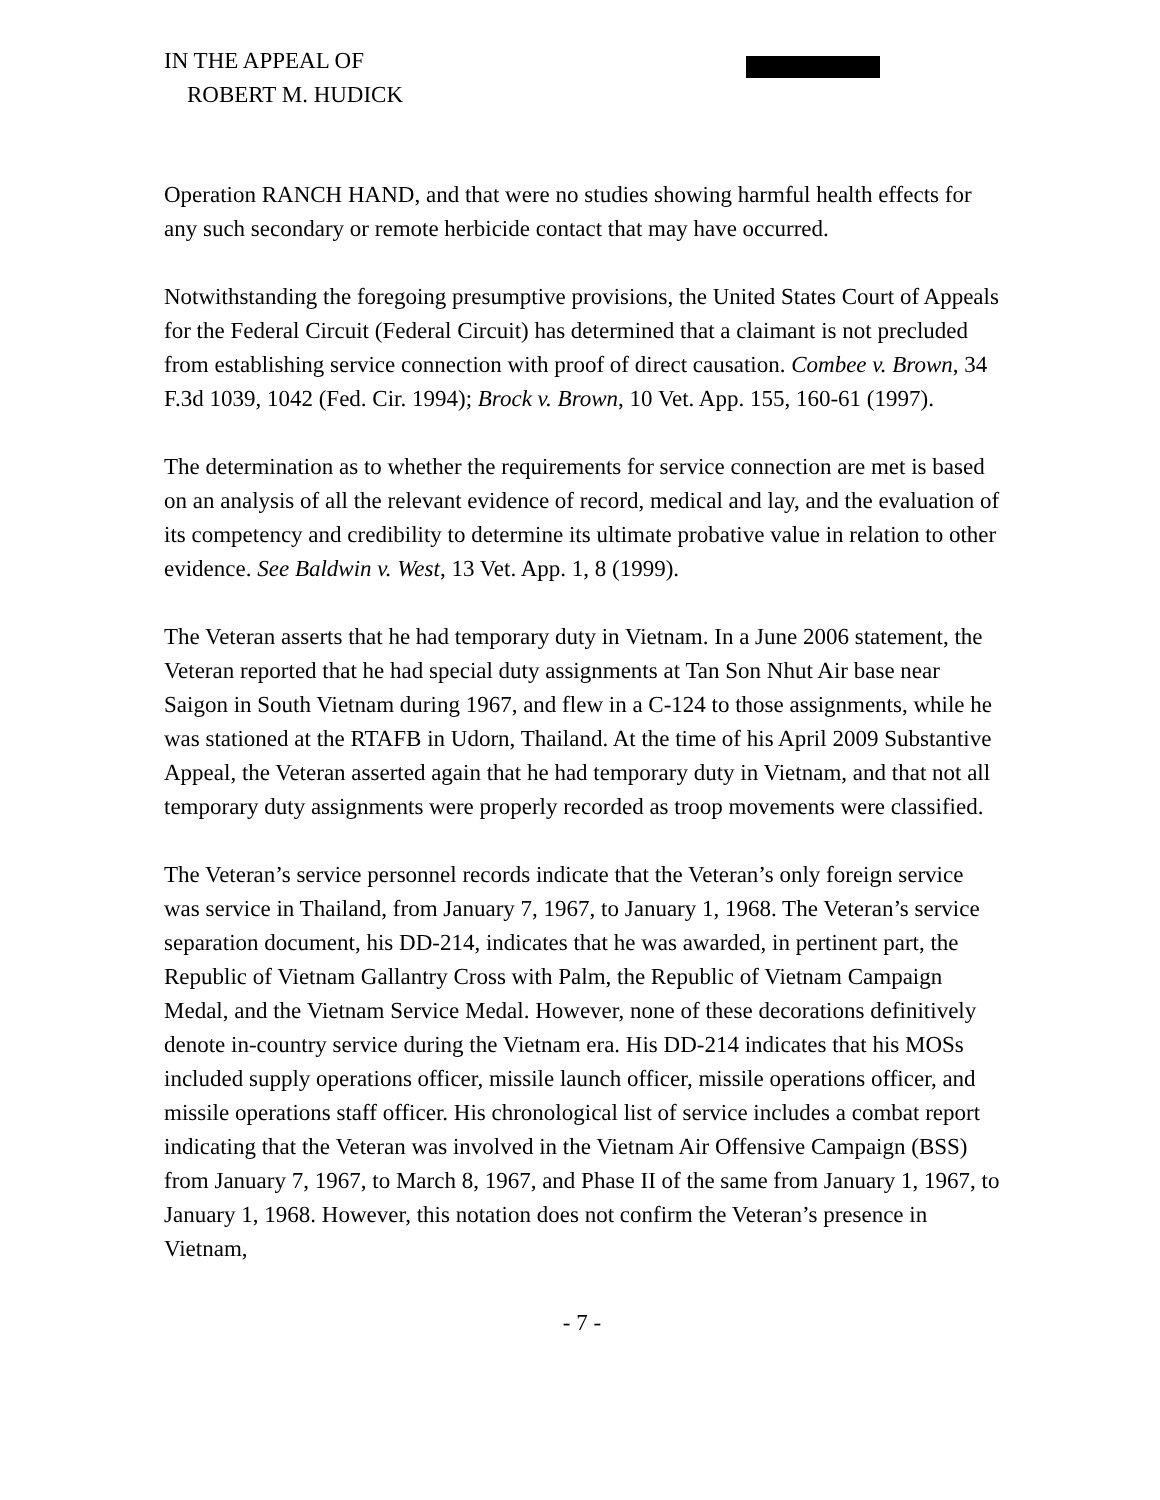IN THE APPEAL OF
ROBERT M. HUDICK
Operation RANCH HAND, and that were no studies showing harmful health effects for any such secondary or remote herbicide contact that may have occurred.
Notwithstanding the foregoing presumptive provisions, the United States Court of Appeals for the Federal Circuit (Federal Circuit) has determined that a claimant is not precluded from establishing service connection with proof of direct causation. Combee v. Brown, 34 F.3d 1039, 1042 (Fed. Cir. 1994); Brock v. Brown, 10 Vet. App. 155, 160-61 (1997).
The determination as to whether the requirements for service connection are met is based on an analysis of all the relevant evidence of record, medical and lay, and the evaluation of its competency and credibility to determine its ultimate probative value in relation to other evidence. See Baldwin v. West, 13 Vet. App. 1, 8 (1999).
The Veteran asserts that he had temporary duty in Vietnam. In a June 2006 statement, the Veteran reported that he had special duty assignments at Tan Son Nhut Air base near Saigon in South Vietnam during 1967, and flew in a C-124 to those assignments, while he was stationed at the RTAFB in Udorn, Thailand. At the time of his April 2009 Substantive Appeal, the Veteran asserted again that he had temporary duty in Vietnam, and that not all temporary duty assignments were properly recorded as troop movements were classified.
The Veteran’s service personnel records indicate that the Veteran’s only foreign service was service in Thailand, from January 7, 1967, to January 1, 1968. The Veteran’s service separation document, his DD-214, indicates that he was awarded, in pertinent part, the Republic of Vietnam Gallantry Cross with Palm, the Republic of Vietnam Campaign Medal, and the Vietnam Service Medal. However, none of these decorations definitively denote in-country service during the Vietnam era. His DD-214 indicates that his MOSs included supply operations officer, missile launch officer, missile operations officer, and missile operations staff officer. His chronological list of service includes a combat report indicating that the Veteran was involved in the Vietnam Air Offensive Campaign (BSS) from January 7, 1967, to March 8, 1967, and Phase II of the same from January 1, 1967, to January 1, 1968. However, this notation does not confirm the Veteran’s presence in Vietnam,
- 7 -